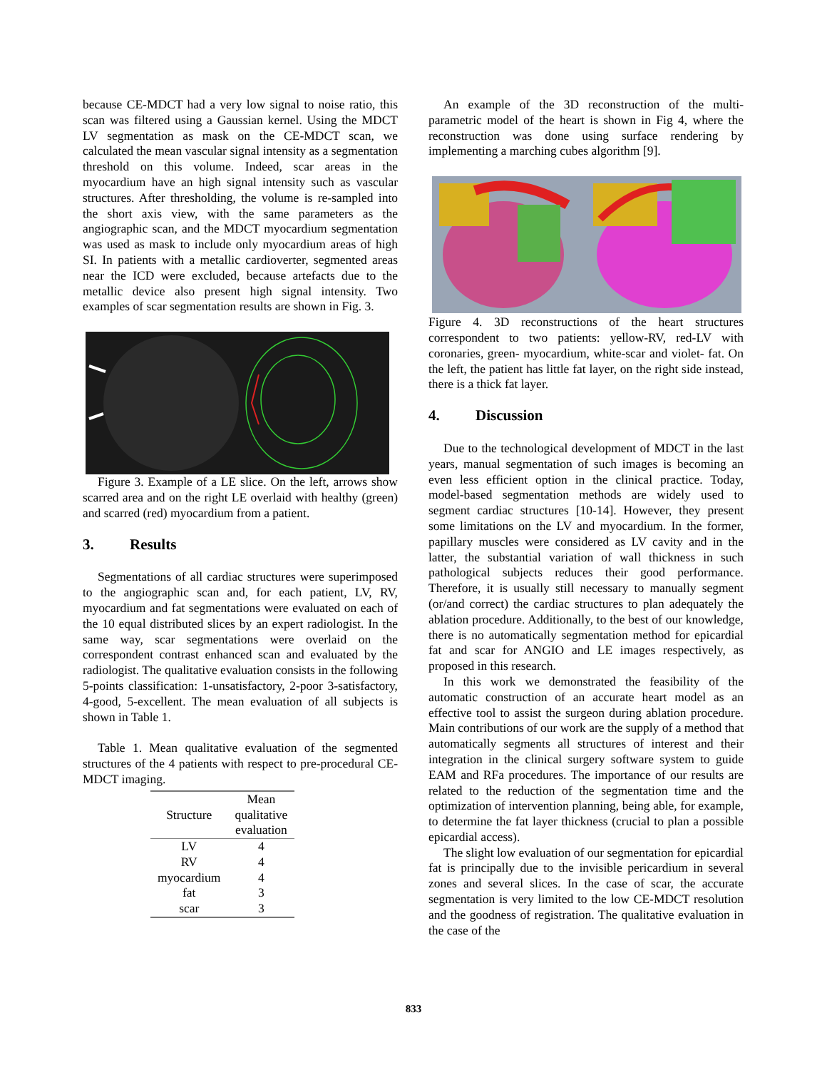because CE-MDCT had a very low signal to noise ratio, this scan was filtered using a Gaussian kernel. Using the MDCT LV segmentation as mask on the CE-MDCT scan, we calculated the mean vascular signal intensity as a segmentation threshold on this volume. Indeed, scar areas in the myocardium have an high signal intensity such as vascular structures. After thresholding, the volume is re-sampled into the short axis view, with the same parameters as the angiographic scan, and the MDCT myocardium segmentation was used as mask to include only myocardium areas of high SI. In patients with a metallic cardioverter, segmented areas near the ICD were excluded, because artefacts due to the metallic device also present high signal intensity. Two examples of scar segmentation results are shown in Fig. 3.
Figure 3. Example of a LE slice. On the left, arrows show scarred area and on the right LE overlaid with healthy (green) and scarred (red) myocardium from a patient.
3. Results
Segmentations of all cardiac structures were superimposed to the angiographic scan and, for each patient, LV, RV, myocardium and fat segmentations were evaluated on each of the 10 equal distributed slices by an expert radiologist. In the same way, scar segmentations were overlaid on the correspondent contrast enhanced scan and evaluated by the radiologist. The qualitative evaluation consists in the following 5-points classification: 1-unsatisfactory, 2-poor 3-satisfactory, 4-good, 5-excellent. The mean evaluation of all subjects is shown in Table 1.
Table 1. Mean qualitative evaluation of the segmented structures of the 4 patients with respect to pre-procedural CE-MDCT imaging.
| Structure | Mean qualitative evaluation |
| --- | --- |
| LV | 4 |
| RV | 4 |
| myocardium | 4 |
| fat | 3 |
| scar | 3 |
An example of the 3D reconstruction of the multi-parametric model of the heart is shown in Fig 4, where the reconstruction was done using surface rendering by implementing a marching cubes algorithm [9].
Figure 4. 3D reconstructions of the heart structures correspondent to two patients: yellow-RV, red-LV with coronaries, green- myocardium, white-scar and violet- fat. On the left, the patient has little fat layer, on the right side instead, there is a thick fat layer.
4. Discussion
Due to the technological development of MDCT in the last years, manual segmentation of such images is becoming an even less efficient option in the clinical practice. Today, model-based segmentation methods are widely used to segment cardiac structures [10-14]. However, they present some limitations on the LV and myocardium. In the former, papillary muscles were considered as LV cavity and in the latter, the substantial variation of wall thickness in such pathological subjects reduces their good performance. Therefore, it is usually still necessary to manually segment (or/and correct) the cardiac structures to plan adequately the ablation procedure. Additionally, to the best of our knowledge, there is no automatically segmentation method for epicardial fat and scar for ANGIO and LE images respectively, as proposed in this research.
In this work we demonstrated the feasibility of the automatic construction of an accurate heart model as an effective tool to assist the surgeon during ablation procedure. Main contributions of our work are the supply of a method that automatically segments all structures of interest and their integration in the clinical surgery software system to guide EAM and RFa procedures. The importance of our results are related to the reduction of the segmentation time and the optimization of intervention planning, being able, for example, to determine the fat layer thickness (crucial to plan a possible epicardial access).
The slight low evaluation of our segmentation for epicardial fat is principally due to the invisible pericardium in several zones and several slices. In the case of scar, the accurate segmentation is very limited to the low CE-MDCT resolution and the goodness of registration. The qualitative evaluation in the case of the
833